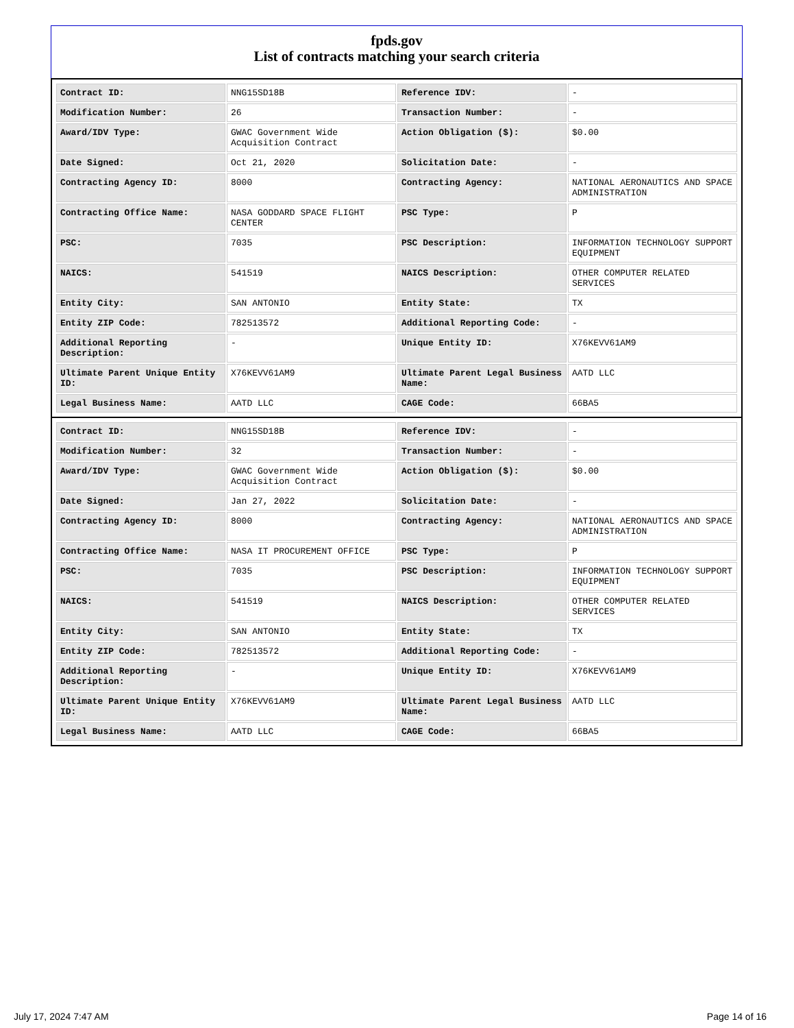fpds.gov
List of contracts matching your search criteria
| Contract ID: | NNG15SD18B | Reference IDV: | - |
| Modification Number: | 26 | Transaction Number: | - |
| Award/IDV Type: | GWAC Government Wide Acquisition Contract | Action Obligation ($): | $0.00 |
| Date Signed: | Oct 21, 2020 | Solicitation Date: | - |
| Contracting Agency ID: | 8000 | Contracting Agency: | NATIONAL AERONAUTICS AND SPACE ADMINISTRATION |
| Contracting Office Name: | NASA GODDARD SPACE FLIGHT CENTER | PSC Type: | P |
| PSC: | 7035 | PSC Description: | INFORMATION TECHNOLOGY SUPPORT EQUIPMENT |
| NAICS: | 541519 | NAICS Description: | OTHER COMPUTER RELATED SERVICES |
| Entity City: | SAN ANTONIO | Entity State: | TX |
| Entity ZIP Code: | 782513572 | Additional Reporting Code: | - |
| Additional Reporting Description: | - | Unique Entity ID: | X76KEVV61AM9 |
| Ultimate Parent Unique Entity ID: | X76KEVV61AM9 | Ultimate Parent Legal Business Name: | AATD LLC |
| Legal Business Name: | AATD LLC | CAGE Code: | 66BA5 |
| Contract ID: | NNG15SD18B | Reference IDV: | - |
| Modification Number: | 32 | Transaction Number: | - |
| Award/IDV Type: | GWAC Government Wide Acquisition Contract | Action Obligation ($): | $0.00 |
| Date Signed: | Jan 27, 2022 | Solicitation Date: | - |
| Contracting Agency ID: | 8000 | Contracting Agency: | NATIONAL AERONAUTICS AND SPACE ADMINISTRATION |
| Contracting Office Name: | NASA IT PROCUREMENT OFFICE | PSC Type: | P |
| PSC: | 7035 | PSC Description: | INFORMATION TECHNOLOGY SUPPORT EQUIPMENT |
| NAICS: | 541519 | NAICS Description: | OTHER COMPUTER RELATED SERVICES |
| Entity City: | SAN ANTONIO | Entity State: | TX |
| Entity ZIP Code: | 782513572 | Additional Reporting Code: | - |
| Additional Reporting Description: | - | Unique Entity ID: | X76KEVV61AM9 |
| Ultimate Parent Unique Entity ID: | X76KEVV61AM9 | Ultimate Parent Legal Business Name: | AATD LLC |
| Legal Business Name: | AATD LLC | CAGE Code: | 66BA5 |
July 17, 2024 7:47 AM Page 14 of 16